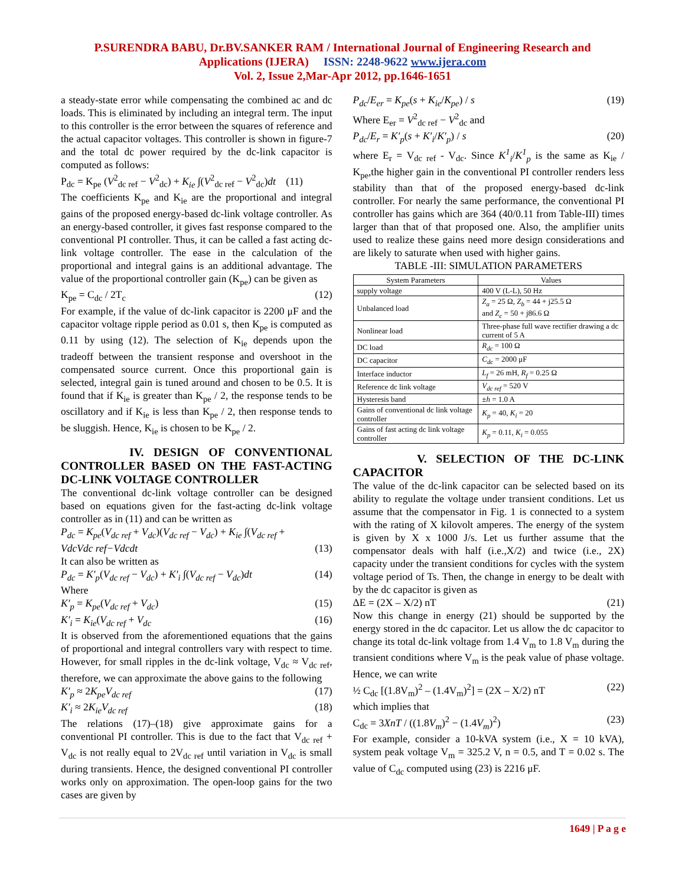P.SURENDRA BABU, Dr.BV.SANKER RAM / International Journal of Engineering Research and
Applications (IJERA) ISSN: 2248-9622 www.ijera.com
Vol. 2, Issue 2,Mar-Apr 2012, pp.1646-1651
a steady-state error while compensating the combined ac and dc loads. This is eliminated by including an integral term. The input to this controller is the error between the squares of reference and the actual capacitor voltages. This controller is shown in figure-7 and the total dc power required by the dc-link capacitor is computed as follows:
P<sub>dc</sub> = K<sub>pe</sub> (V<sup>2</sup><sub>dc ref</sub> − V<sup>2</sup><sub>dc</sub>) + K<sub>ie</sub> ∫(V<sup>2</sup><sub>dc ref</sub> − V<sup>2</sup><sub>dc</sub>)dt (11)
The coefficients K<sub>pe</sub> and K<sub>ie</sub> are the proportional and integral gains of the proposed energy-based dc-link voltage controller. As an energy-based controller, it gives fast response compared to the conventional PI controller. Thus, it can be called a fast acting dc-link voltage controller. The ease in the calculation of the proportional and integral gains is an additional advantage. The value of the proportional controller gain (K<sub>pe</sub>) can be given as
K<sub>pe</sub> = C<sub>dc</sub> / 2T<sub>c</sub> (12)
For example, if the value of dc-link capacitor is 2200 μF and the capacitor voltage ripple period as 0.01 s, then K<sub>pe</sub> is computed as 0.11 by using (12). The selection of K<sub>ie</sub> depends upon the tradeoff between the transient response and overshoot in the compensated source current. Once this proportional gain is selected, integral gain is tuned around and chosen to be 0.5. It is found that if K<sub>ie</sub> is greater than K<sub>pe</sub> / 2, the response tends to be oscillatory and if K<sub>ie</sub> is less than K<sub>pe</sub> / 2, then response tends to be sluggish. Hence, K<sub>ie</sub> is chosen to be K<sub>pe</sub> / 2.
IV. DESIGN OF CONVENTIONAL CONTROLLER BASED ON THE FAST-ACTING DC-LINK VOLTAGE CONTROLLER
The conventional dc-link voltage controller can be designed based on equations given for the fast-acting dc-link voltage controller as in (11) and can be written as
P<sub>dc</sub> = K<sub>pe</sub>(V<sub>dc ref</sub> + V<sub>dc</sub>)(V<sub>dc ref</sub> − V<sub>dc</sub>) + K<sub>ie</sub> ∫(V<sub>dc ref</sub> +
VdcVdc ref−Vdcdt (13)
It can also be written as
P<sub>dc</sub> = K′<sub>p</sub>(V<sub>dc ref</sub> − V<sub>dc</sub>) + K′<sub>i</sub> ∫(V<sub>dc ref</sub> − V<sub>dc</sub>)dt (14)
Where
K′<sub>p</sub> = K<sub>pe</sub>(V<sub>dc ref</sub> + V<sub>dc</sub>) (15)
K′<sub>i</sub> = K<sub>ie</sub>(V<sub>dc ref</sub> + V<sub>dc</sub> (16)
It is observed from the aforementioned equations that the gains of proportional and integral controllers vary with respect to time. However, for small ripples in the dc-link voltage, V<sub>dc</sub> ≈ V<sub>dc ref</sub>, therefore, we can approximate the above gains to the following
K′<sub>p</sub> ≈ 2K<sub>pe</sub>V<sub>dc ref</sub> (17)
K′<sub>i</sub> ≈ 2K<sub>ie</sub>V<sub>dc ref</sub> (18)
The relations (17)–(18) give approximate gains for a conventional PI controller. This is due to the fact that V<sub>dc ref</sub> + V<sub>dc</sub> is not really equal to 2V<sub>dc ref</sub> until variation in V<sub>dc</sub> is small during transients. Hence, the designed conventional PI controller works only on approximation. The open-loop gains for the two cases are given by
P<sub>dc</sub>/E<sub>er</sub> = K<sub>pe</sub>(s + K<sub>ie</sub>/K<sub>pe</sub>) / s (19)
Where E<sub>er</sub> = V<sup>2</sup><sub>dc ref</sub> − V<sup>2</sup><sub>dc</sub> and
P<sub>dc</sub>/E<sub>r</sub> = K′<sub>p</sub>(s + K′<sub>i</sub>/K′<sub>p</sub>) / s (20)
where E<sub>r</sub> = V<sub>dc ref</sub> - V<sub>dc</sub>. Since K<sup>1</sup><sub>i</sub>/K<sup>1</sup><sub>p</sub> is the same as K<sub>ie</sub> / K<sub>pe</sub>,the higher gain in the conventional PI controller renders less stability than that of the proposed energy-based dc-link controller. For nearly the same performance, the conventional PI controller has gains which are 364 (40/0.11 from Table-III) times larger than that of that proposed one. Also, the amplifier units used to realize these gains need more design considerations and are likely to saturate when used with higher gains.
TABLE -III: SIMULATION PARAMETERS
| System Parameters | Values |
| --- | --- |
| supply voltage | 400 V (L-L), 50 Hz |
| Unbalanced load | Z<sub>a</sub> = 25 Ω, Z<sub>b</sub> = 44 + j25.5 Ω and Z<sub>c</sub> = 50 + j86.6 Ω |
| Nonlinear load | Three-phase full wave rectifier drawing a dc current of 5 A |
| DC load | R<sub>dc</sub> = 100 Ω |
| DC capacitor | C<sub>dc</sub> = 2000 μF |
| Interface inductor | L<sub>f</sub> = 26 mH, R<sub>f</sub> = 0.25 Ω |
| Reference dc link voltage | V<sub>dc ref</sub> = 520 V |
| Hysteresis band | ± h = 1.0 A |
| Gains of conventional dc link voltage controller | K<sub>p</sub> = 40, K<sub>i</sub> = 20 |
| Gains of fast acting dc link voltage controller | K<sub>p</sub> = 0.11, K<sub>i</sub> = 0.055 |
V. SELECTION OF THE DC-LINK CAPACITOR
The value of the dc-link capacitor can be selected based on its ability to regulate the voltage under transient conditions. Let us assume that the compensator in Fig. 1 is connected to a system with the rating of X kilovolt amperes. The energy of the system is given by X x 1000 J/s. Let us further assume that the compensator deals with half (i.e.,X/2) and twice (i.e., 2X) capacity under the transient conditions for cycles with the system voltage period of Ts. Then, the change in energy to be dealt with by the dc capacitor is given as
ΔE = (2X – X/2) nT (21)
Now this change in energy (21) should be supported by the energy stored in the dc capacitor. Let us allow the dc capacitor to change its total dc-link voltage from 1.4 V<sub>m</sub> to 1.8 V<sub>m</sub> during the transient conditions where V<sub>m</sub> is the peak value of phase voltage. Hence, we can write
½ C<sub>dc</sub> [(1.8V<sub>m</sub>)<sup>2</sup> – (1.4V<sub>m</sub>)<sup>2</sup>] = (2X – X/2) nT (22)
which implies that
C<sub>dc</sub> = 3XnT / ((1.8V<sub>m</sub>)<sup>2</sup> − (1.4V<sub>m</sub>)<sup>2</sup>) (23)
For example, consider a 10-kVA system (i.e., X = 10 kVA), system peak voltage V<sub>m</sub> = 325.2 V, n = 0.5, and T = 0.02 s. The value of C<sub>dc</sub> computed using (23) is 2216 μF.
1649 | P a g e